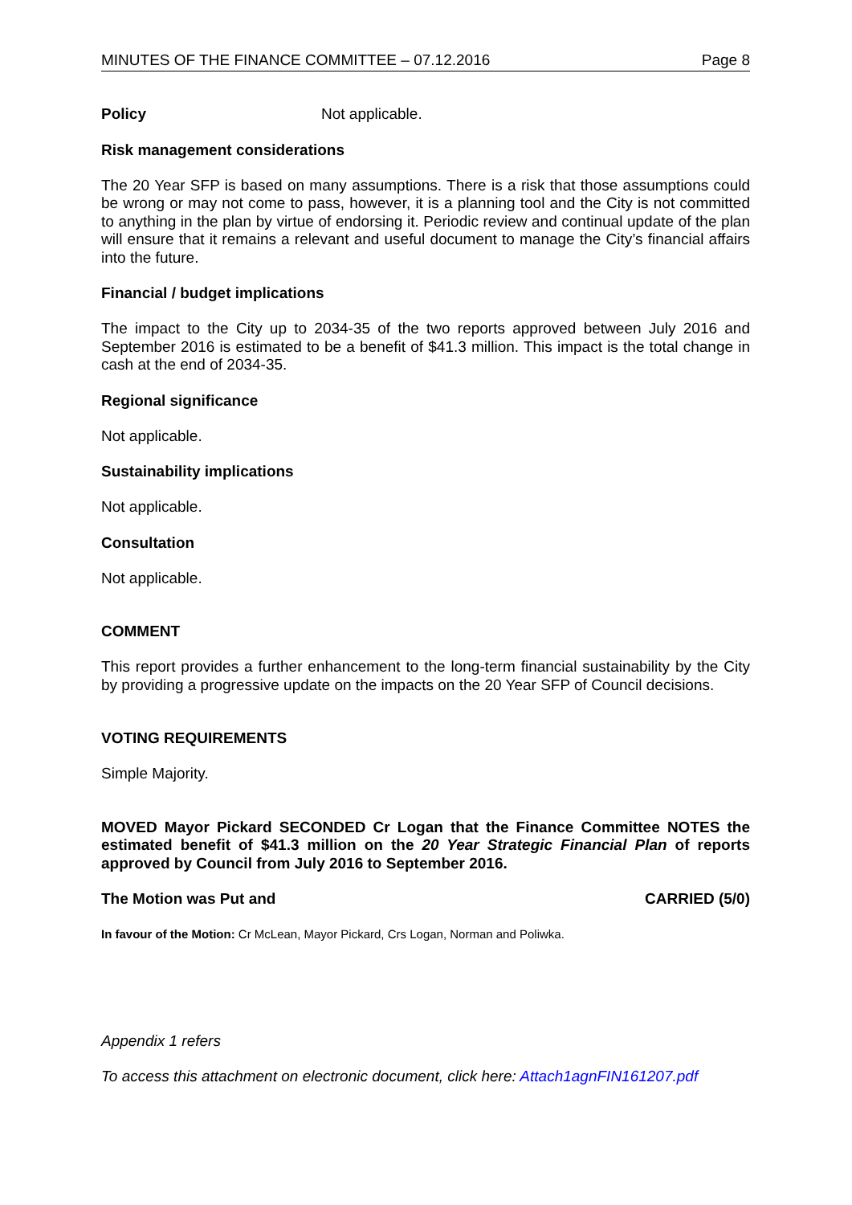MINUTES OF THE FINANCE COMMITTEE – 07.12.2016 Page 8
Policy Not applicable.
Risk management considerations
The 20 Year SFP is based on many assumptions. There is a risk that those assumptions could be wrong or may not come to pass, however, it is a planning tool and the City is not committed to anything in the plan by virtue of endorsing it. Periodic review and continual update of the plan will ensure that it remains a relevant and useful document to manage the City’s financial affairs into the future.
Financial / budget implications
The impact to the City up to 2034-35 of the two reports approved between July 2016 and September 2016 is estimated to be a benefit of $41.3 million. This impact is the total change in cash at the end of 2034-35.
Regional significance
Not applicable.
Sustainability implications
Not applicable.
Consultation
Not applicable.
COMMENT
This report provides a further enhancement to the long-term financial sustainability by the City by providing a progressive update on the impacts on the 20 Year SFP of Council decisions.
VOTING REQUIREMENTS
Simple Majority.
MOVED Mayor Pickard SECONDED Cr Logan that the Finance Committee NOTES the estimated benefit of $41.3 million on the 20 Year Strategic Financial Plan of reports approved by Council from July 2016 to September 2016.
The Motion was Put and CARRIED (5/0)
In favour of the Motion: Cr McLean, Mayor Pickard, Crs Logan, Norman and Poliwka.
Appendix 1 refers
To access this attachment on electronic document, click here: Attach1agnFIN161207.pdf